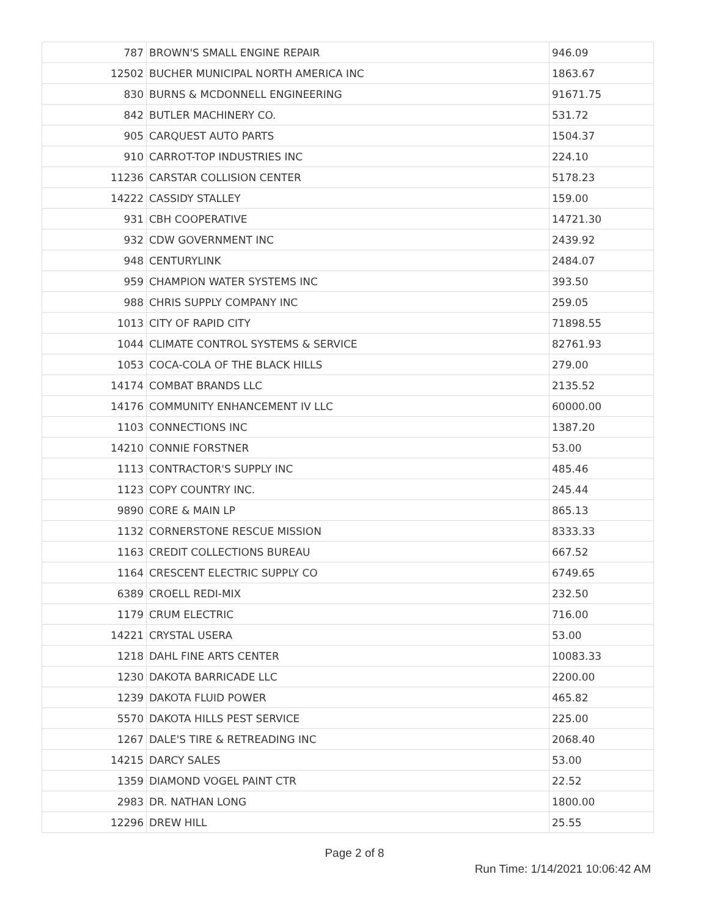| 787 | BROWN'S SMALL ENGINE REPAIR | 946.09 |
| 12502 | BUCHER MUNICIPAL NORTH AMERICA INC | 1863.67 |
| 830 | BURNS & MCDONNELL ENGINEERING | 91671.75 |
| 842 | BUTLER MACHINERY CO. | 531.72 |
| 905 | CARQUEST AUTO PARTS | 1504.37 |
| 910 | CARROT-TOP INDUSTRIES INC | 224.10 |
| 11236 | CARSTAR COLLISION CENTER | 5178.23 |
| 14222 | CASSIDY STALLEY | 159.00 |
| 931 | CBH COOPERATIVE | 14721.30 |
| 932 | CDW GOVERNMENT INC | 2439.92 |
| 948 | CENTURYLINK | 2484.07 |
| 959 | CHAMPION WATER SYSTEMS INC | 393.50 |
| 988 | CHRIS SUPPLY COMPANY INC | 259.05 |
| 1013 | CITY OF RAPID CITY | 71898.55 |
| 1044 | CLIMATE CONTROL SYSTEMS & SERVICE | 82761.93 |
| 1053 | COCA-COLA OF THE BLACK HILLS | 279.00 |
| 14174 | COMBAT BRANDS LLC | 2135.52 |
| 14176 | COMMUNITY ENHANCEMENT IV LLC | 60000.00 |
| 1103 | CONNECTIONS INC | 1387.20 |
| 14210 | CONNIE FORSTNER | 53.00 |
| 1113 | CONTRACTOR'S SUPPLY INC | 485.46 |
| 1123 | COPY COUNTRY INC. | 245.44 |
| 9890 | CORE & MAIN LP | 865.13 |
| 1132 | CORNERSTONE RESCUE MISSION | 8333.33 |
| 1163 | CREDIT COLLECTIONS BUREAU | 667.52 |
| 1164 | CRESCENT ELECTRIC SUPPLY CO | 6749.65 |
| 6389 | CROELL REDI-MIX | 232.50 |
| 1179 | CRUM ELECTRIC | 716.00 |
| 14221 | CRYSTAL USERA | 53.00 |
| 1218 | DAHL FINE ARTS CENTER | 10083.33 |
| 1230 | DAKOTA BARRICADE LLC | 2200.00 |
| 1239 | DAKOTA FLUID POWER | 465.82 |
| 5570 | DAKOTA HILLS PEST SERVICE | 225.00 |
| 1267 | DALE'S TIRE & RETREADING INC | 2068.40 |
| 14215 | DARCY SALES | 53.00 |
| 1359 | DIAMOND VOGEL PAINT CTR | 22.52 |
| 2983 | DR. NATHAN LONG | 1800.00 |
| 12296 | DREW HILL | 25.55 |
Page 2 of 8
Run Time: 1/14/2021 10:06:42 AM